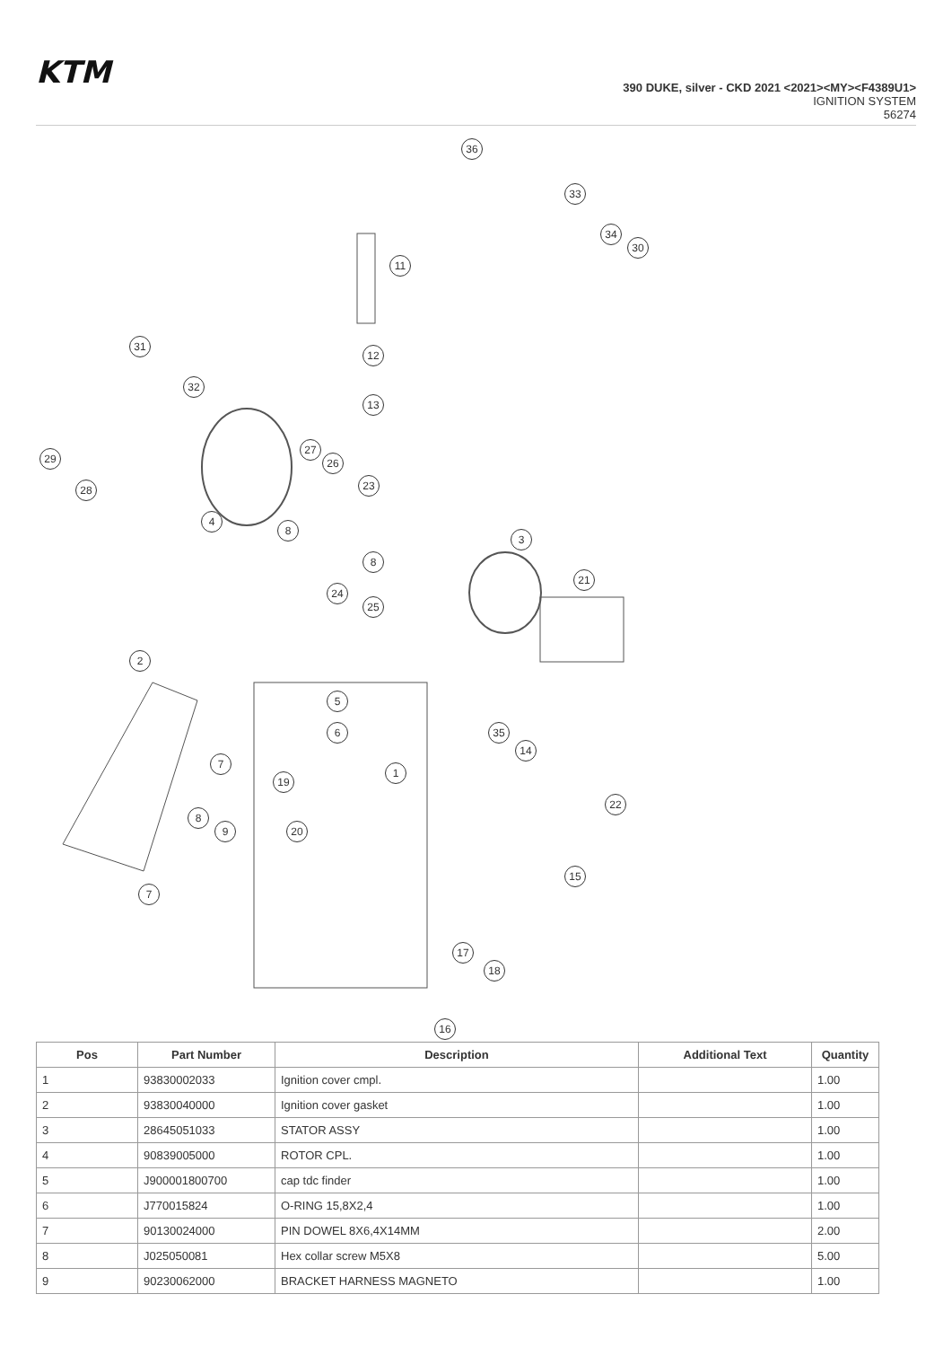KTM
390 DUKE, silver - CKD 2021 <2021><MY><F4389U1>
IGNITION SYSTEM
56274
36
33
34
30
11
31
12
32
13
29
27
26
28 23
4
8
3
8
21
24
25
2
5
6 35
14
7
1
19
22
8
9 20
15
7
17
18
16
| Pos | Part Number | Description | Additional Text | Quantity |
| --- | --- | --- | --- | --- |
| 1 | 93830002033 | Ignition cover cmpl. | | 1.00 |
| 2 | 93830040000 | Ignition cover gasket | | 1.00 |
| 3 | 28645051033 | STATOR ASSY | | 1.00 |
| 4 | 90839005000 | ROTOR CPL. | | 1.00 |
| 5 | J900001800700 | cap tdc finder | | 1.00 |
| 6 | J770015824 | O-RING 15,8X2,4 | | 1.00 |
| 7 | 90130024000 | PIN DOWEL 8X6,4X14MM | | 2.00 |
| 8 | J025050081 | Hex collar screw M5X8 | | 5.00 |
| 9 | 90230062000 | BRACKET HARNESS MAGNETO | | 1.00 |